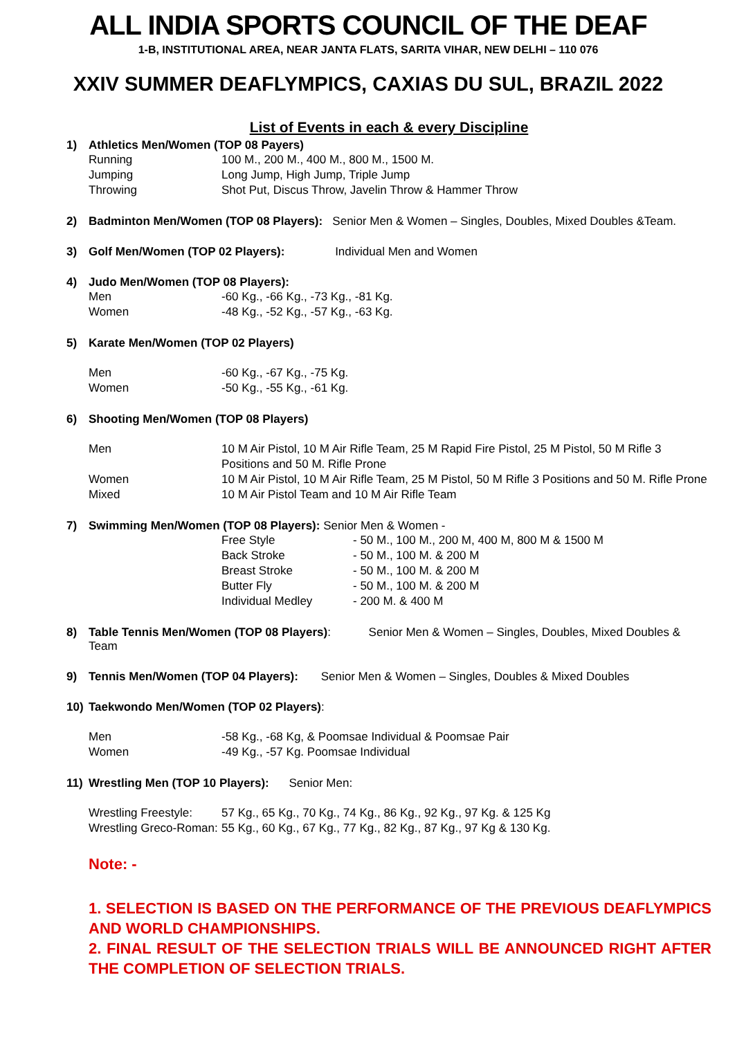ALL INDIA SPORTS COUNCIL OF THE DEAF
1-B, INSTITUTIONAL AREA, NEAR JANTA FLATS, SARITA VIHAR, NEW DELHI – 110 076
XXIV SUMMER DEAFLYMPICS, CAXIAS DU SUL, BRAZIL 2022
List of Events in each & every Discipline
1) Athletics Men/Women (TOP 08 Payers)
| Running | 100 M., 200 M., 400 M., 800 M., 1500 M. |
| Jumping | Long Jump, High Jump, Triple Jump |
| Throwing | Shot Put, Discus Throw, Javelin Throw & Hammer Throw |
2) Badminton Men/Women (TOP 08 Players): Senior Men & Women – Singles, Doubles, Mixed Doubles &Team.
3) Golf Men/Women (TOP 02 Players): Individual Men and Women
4) Judo Men/Women (TOP 08 Players):
| Men | -60 Kg., -66 Kg., -73 Kg., -81 Kg. |
| Women | -48 Kg., -52 Kg., -57 Kg., -63 Kg. |
5) Karate Men/Women (TOP 02 Players)
| Men | -60 Kg., -67 Kg., -75 Kg. |
| Women | -50 Kg., -55 Kg., -61 Kg. |
6) Shooting Men/Women (TOP 08 Players)
| Men | 10 M Air Pistol, 10 M Air Rifle Team, 25 M Rapid Fire Pistol, 25 M Pistol, 50 M Rifle 3 Positions and 50 M. Rifle Prone |
| Women | 10 M Air Pistol, 10 M Air Rifle Team, 25 M Pistol, 50 M Rifle 3 Positions and 50 M. Rifle Prone |
| Mixed | 10 M Air Pistol Team and 10 M Air Rifle Team |
7) Swimming Men/Women (TOP 08 Players): Senior Men & Women -
| Free Style | - 50 M., 100 M., 200 M, 400 M, 800 M & 1500 M |
| Back Stroke | - 50 M., 100 M. & 200 M |
| Breast Stroke | - 50 M., 100 M. & 200 M |
| Butter Fly | - 50 M., 100 M. & 200 M |
| Individual Medley | - 200 M. & 400 M |
8) Table Tennis Men/Women (TOP 08 Players): Senior Men & Women – Singles, Doubles, Mixed Doubles & Team
9) Tennis Men/Women (TOP 04 Players): Senior Men & Women – Singles, Doubles & Mixed Doubles
10) Taekwondo Men/Women (TOP 02 Players):
| Men | -58 Kg., -68 Kg, & Poomsae Individual & Poomsae Pair |
| Women | -49 Kg., -57 Kg. Poomsae Individual |
11) Wrestling Men (TOP 10 Players): Senior Men:
| Wrestling Freestyle: | 57 Kg., 65 Kg., 70 Kg., 74 Kg., 86 Kg., 92 Kg., 97 Kg. & 125 Kg |
| Wrestling Greco-Roman: | 55 Kg., 60 Kg., 67 Kg., 77 Kg., 82 Kg., 87 Kg., 97 Kg & 130 Kg. |
Note: -
1. SELECTION IS BASED ON THE PERFORMANCE OF THE PREVIOUS DEAFLYMPICS AND WORLD CHAMPIONSHIPS.
2. FINAL RESULT OF THE SELECTION TRIALS WILL BE ANNOUNCED RIGHT AFTER THE COMPLETION OF SELECTION TRIALS.